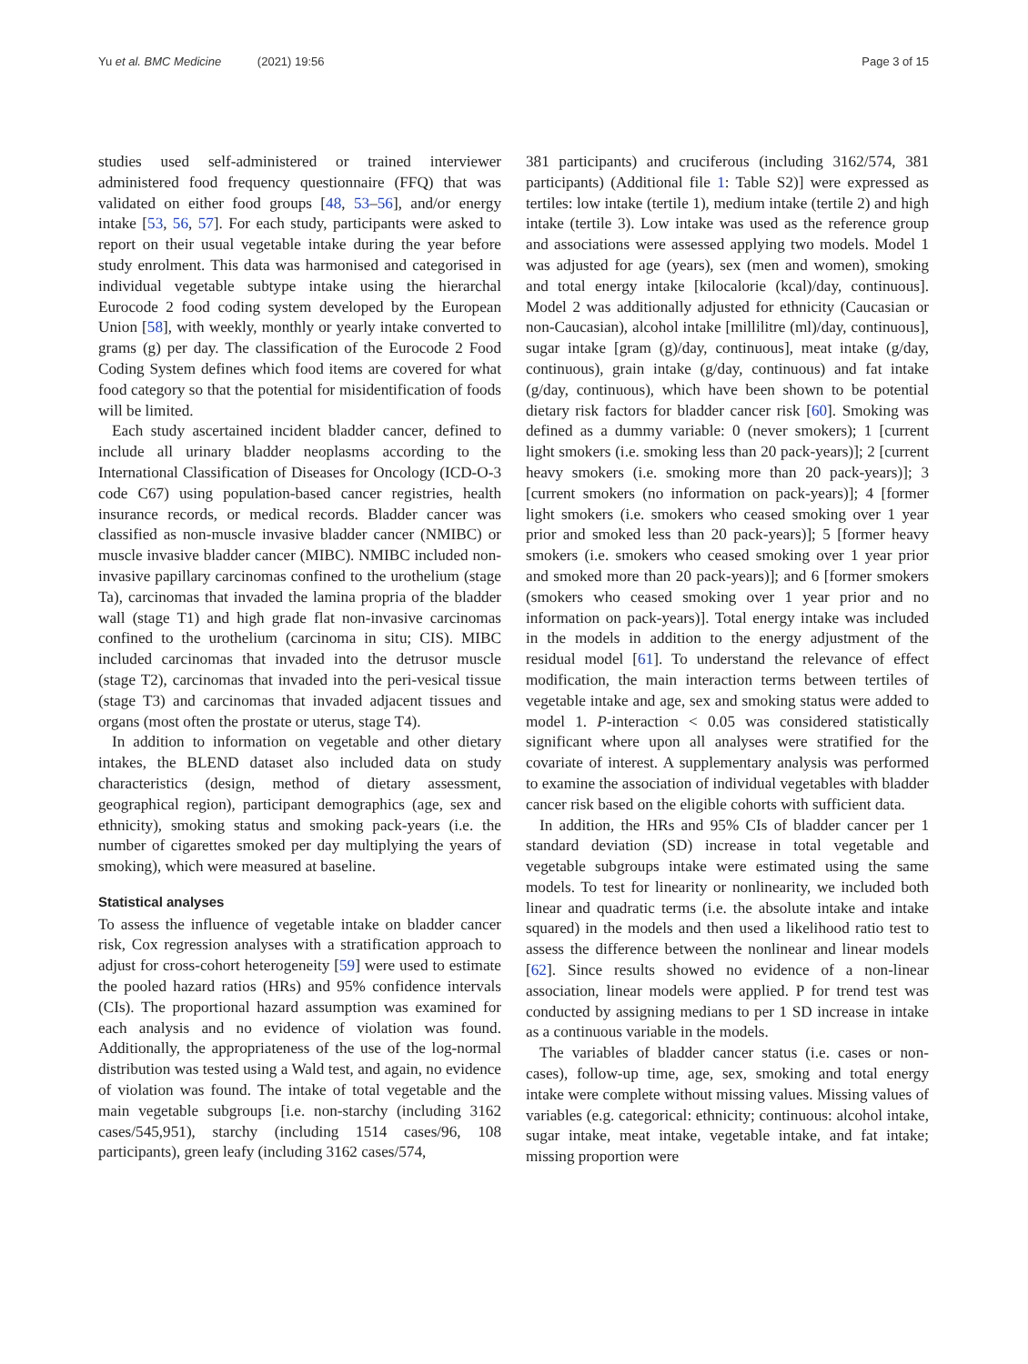Yu et al. BMC Medicine (2021) 19:56 Page 3 of 15
studies used self-administered or trained interviewer administered food frequency questionnaire (FFQ) that was validated on either food groups [48, 53–56], and/or energy intake [53, 56, 57]. For each study, participants were asked to report on their usual vegetable intake during the year before study enrolment. This data was harmonised and categorised in individual vegetable subtype intake using the hierarchal Eurocode 2 food coding system developed by the European Union [58], with weekly, monthly or yearly intake converted to grams (g) per day. The classification of the Eurocode 2 Food Coding System defines which food items are covered for what food category so that the potential for misidentification of foods will be limited.
Each study ascertained incident bladder cancer, defined to include all urinary bladder neoplasms according to the International Classification of Diseases for Oncology (ICD-O-3 code C67) using population-based cancer registries, health insurance records, or medical records. Bladder cancer was classified as non-muscle invasive bladder cancer (NMIBC) or muscle invasive bladder cancer (MIBC). NMIBC included non-invasive papillary carcinomas confined to the urothelium (stage Ta), carcinomas that invaded the lamina propria of the bladder wall (stage T1) and high grade flat non-invasive carcinomas confined to the urothelium (carcinoma in situ; CIS). MIBC included carcinomas that invaded into the detrusor muscle (stage T2), carcinomas that invaded into the peri-vesical tissue (stage T3) and carcinomas that invaded adjacent tissues and organs (most often the prostate or uterus, stage T4).
In addition to information on vegetable and other dietary intakes, the BLEND dataset also included data on study characteristics (design, method of dietary assessment, geographical region), participant demographics (age, sex and ethnicity), smoking status and smoking pack-years (i.e. the number of cigarettes smoked per day multiplying the years of smoking), which were measured at baseline.
Statistical analyses
To assess the influence of vegetable intake on bladder cancer risk, Cox regression analyses with a stratification approach to adjust for cross-cohort heterogeneity [59] were used to estimate the pooled hazard ratios (HRs) and 95% confidence intervals (CIs). The proportional hazard assumption was examined for each analysis and no evidence of violation was found. Additionally, the appropriateness of the use of the log-normal distribution was tested using a Wald test, and again, no evidence of violation was found. The intake of total vegetable and the main vegetable subgroups [i.e. non-starchy (including 3162 cases/545,951), starchy (including 1514 cases/96, 108 participants), green leafy (including 3162 cases/574,
381 participants) and cruciferous (including 3162/574, 381 participants) (Additional file 1: Table S2)] were expressed as tertiles: low intake (tertile 1), medium intake (tertile 2) and high intake (tertile 3). Low intake was used as the reference group and associations were assessed applying two models. Model 1 was adjusted for age (years), sex (men and women), smoking and total energy intake [kilocalorie (kcal)/day, continuous]. Model 2 was additionally adjusted for ethnicity (Caucasian or non-Caucasian), alcohol intake [millilitre (ml)/day, continuous], sugar intake [gram (g)/day, continuous], meat intake (g/day, continuous), grain intake (g/day, continuous) and fat intake (g/day, continuous), which have been shown to be potential dietary risk factors for bladder cancer risk [60]. Smoking was defined as a dummy variable: 0 (never smokers); 1 [current light smokers (i.e. smoking less than 20 pack-years)]; 2 [current heavy smokers (i.e. smoking more than 20 pack-years)]; 3 [current smokers (no information on pack-years)]; 4 [former light smokers (i.e. smokers who ceased smoking over 1 year prior and smoked less than 20 pack-years)]; 5 [former heavy smokers (i.e. smokers who ceased smoking over 1 year prior and smoked more than 20 pack-years)]; and 6 [former smokers (smokers who ceased smoking over 1 year prior and no information on pack-years)]. Total energy intake was included in the models in addition to the energy adjustment of the residual model [61]. To understand the relevance of effect modification, the main interaction terms between tertiles of vegetable intake and age, sex and smoking status were added to model 1. P-interaction < 0.05 was considered statistically significant where upon all analyses were stratified for the covariate of interest. A supplementary analysis was performed to examine the association of individual vegetables with bladder cancer risk based on the eligible cohorts with sufficient data.
In addition, the HRs and 95% CIs of bladder cancer per 1 standard deviation (SD) increase in total vegetable and vegetable subgroups intake were estimated using the same models. To test for linearity or nonlinearity, we included both linear and quadratic terms (i.e. the absolute intake and intake squared) in the models and then used a likelihood ratio test to assess the difference between the nonlinear and linear models [62]. Since results showed no evidence of a non-linear association, linear models were applied. P for trend test was conducted by assigning medians to per 1 SD increase in intake as a continuous variable in the models.
The variables of bladder cancer status (i.e. cases or non-cases), follow-up time, age, sex, smoking and total energy intake were complete without missing values. Missing values of variables (e.g. categorical: ethnicity; continuous: alcohol intake, sugar intake, meat intake, vegetable intake, and fat intake; missing proportion were